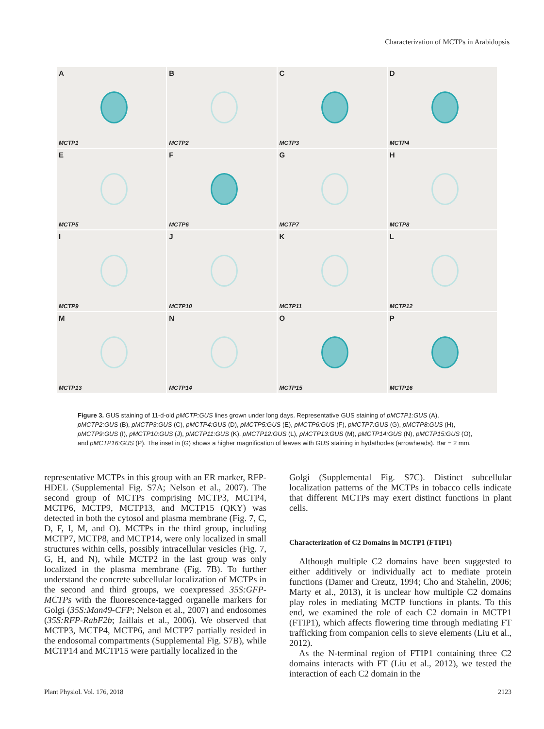Characterization of MCTPs in Arabidopsis
A
MCTP1
B
MCTP2
C
MCTP3
D
MCTP4
E
MCTP5
F
MCTP6
G
MCTP7
H
MCTP8
I
MCTP9
J
MCTP10
K
MCTP11
L
MCTP12
M
MCTP13
N
MCTP14
O
MCTP15
P
MCTP16
Figure 3. GUS staining of 11-d-old pMCTP:GUS lines grown under long days. Representative GUS staining of pMCTP1:GUS (A), pMCTP2:GUS (B), pMCTP3:GUS (C), pMCTP4:GUS (D), pMCTP5:GUS (E), pMCTP6:GUS (F), pMCTP7:GUS (G), pMCTP8:GUS (H), pMCTP9:GUS (I), pMCTP10:GUS (J), pMCTP11:GUS (K), pMCTP12:GUS (L), pMCTP13:GUS (M), pMCTP14:GUS (N), pMCTP15:GUS (O), and pMCTP16:GUS (P). The inset in (G) shows a higher magnification of leaves with GUS staining in hydathodes (arrowheads). Bar = 2 mm.
representative MCTPs in this group with an ER marker, RFP-HDEL (Supplemental Fig. S7A; Nelson et al., 2007). The second group of MCTPs comprising MCTP3, MCTP4, MCTP6, MCTP9, MCTP13, and MCTP15 (QKY) was detected in both the cytosol and plasma membrane (Fig. 7, C, D, F, I, M, and O). MCTPs in the third group, including MCTP7, MCTP8, and MCTP14, were only localized in small structures within cells, possibly intracellular vesicles (Fig. 7, G, H, and N), while MCTP2 in the last group was only localized in the plasma membrane (Fig. 7B). To further understand the concrete subcellular localization of MCTPs in the second and third groups, we coexpressed 35S:GFP-MCTPs with the fluorescence-tagged organelle markers for Golgi (35S:Man49-CFP; Nelson et al., 2007) and endosomes (35S:RFP-RabF2b; Jaillais et al., 2006). We observed that MCTP3, MCTP4, MCTP6, and MCTP7 partially resided in the endosomal compartments (Supplemental Fig. S7B), while MCTP14 and MCTP15 were partially localized in the
Golgi (Supplemental Fig. S7C). Distinct subcellular localization patterns of the MCTPs in tobacco cells indicate that different MCTPs may exert distinct functions in plant cells.
Characterization of C2 Domains in MCTP1 (FTIP1)
Although multiple C2 domains have been suggested to either additively or individually act to mediate protein functions (Damer and Creutz, 1994; Cho and Stahelin, 2006; Marty et al., 2013), it is unclear how multiple C2 domains play roles in mediating MCTP functions in plants. To this end, we examined the role of each C2 domain in MCTP1 (FTIP1), which affects flowering time through mediating FT trafficking from companion cells to sieve elements (Liu et al., 2012).
As the N-terminal region of FTIP1 containing three C2 domains interacts with FT (Liu et al., 2012), we tested the interaction of each C2 domain in the
Plant Physiol. Vol. 176, 2018 2123